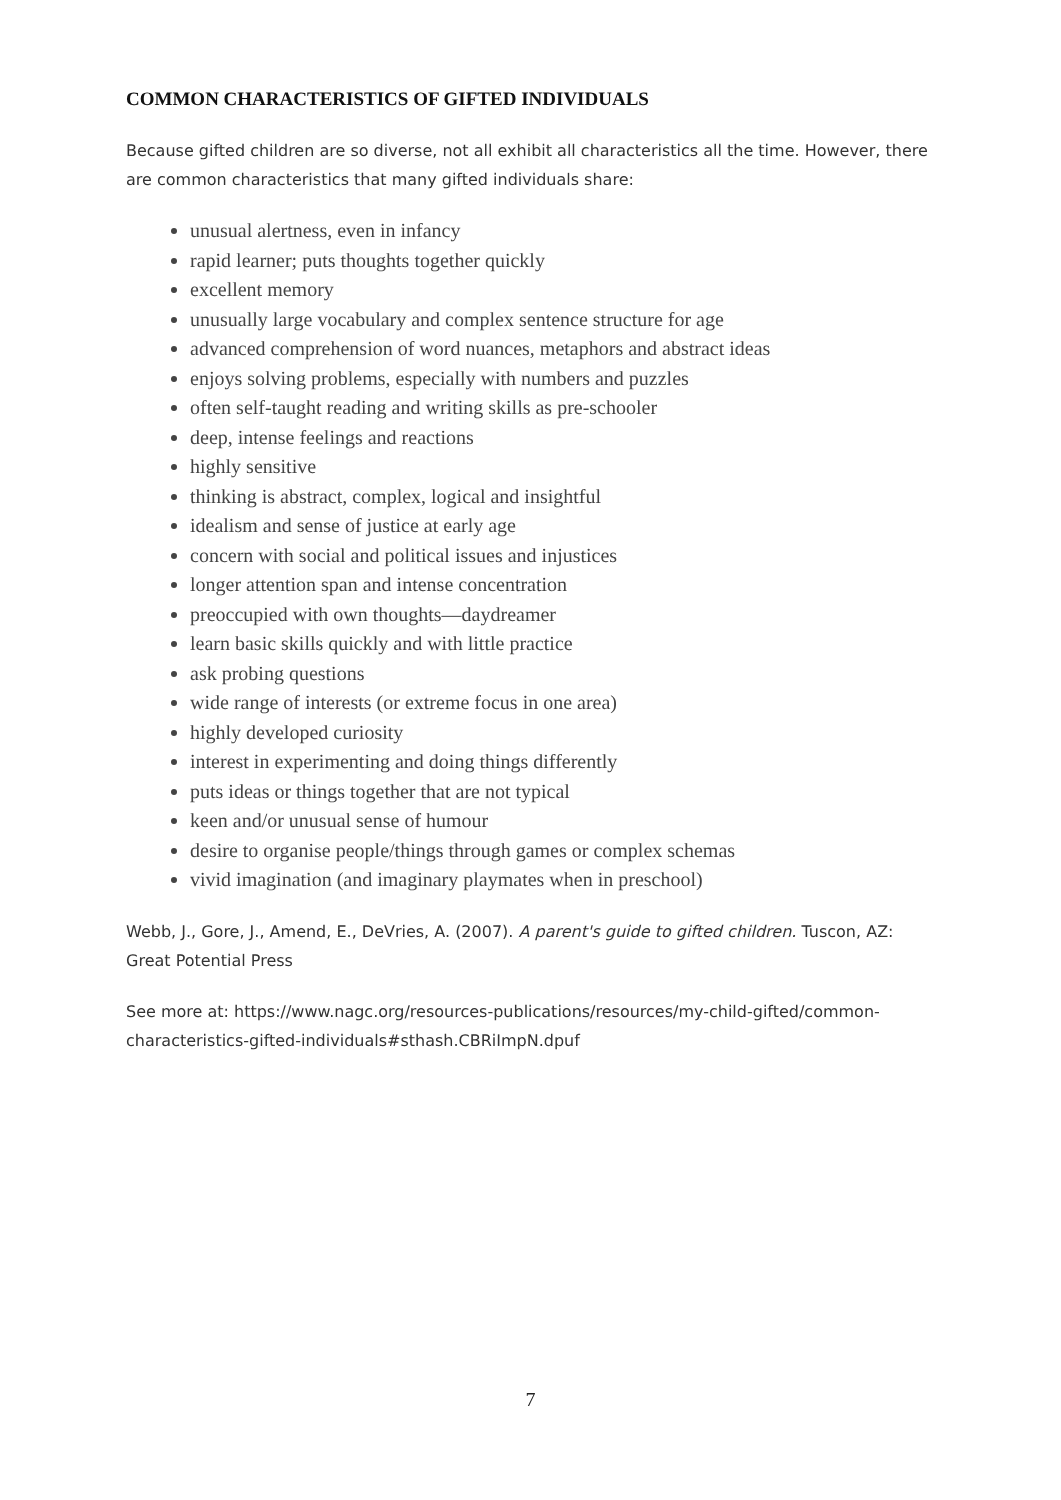COMMON CHARACTERISTICS OF GIFTED INDIVIDUALS
Because gifted children are so diverse, not all exhibit all characteristics all the time. However, there are common characteristics that many gifted individuals share:
unusual alertness, even in infancy
rapid learner; puts thoughts together quickly
excellent memory
unusually large vocabulary and complex sentence structure for age
advanced comprehension of word nuances, metaphors and abstract ideas
enjoys solving problems, especially with numbers and puzzles
often self-taught reading and writing skills as pre-schooler
deep, intense feelings and reactions
highly sensitive
thinking is abstract, complex, logical and insightful
idealism and sense of justice at early age
concern with social and political issues and injustices
longer attention span and intense concentration
preoccupied with own thoughts—daydreamer
learn basic skills quickly and with little practice
ask probing questions
wide range of interests (or extreme focus in one area)
highly developed curiosity
interest in experimenting and doing things differently
puts ideas or things together that are not typical
keen and/or unusual sense of humour
desire to organise people/things through games or complex schemas
vivid imagination (and imaginary playmates when in preschool)
Webb, J., Gore, J., Amend, E., DeVries, A. (2007). A parent's guide to gifted children. Tuscon, AZ: Great Potential Press
See more at: https://www.nagc.org/resources-publications/resources/my-child-gifted/common-characteristics-gifted-individuals#sthash.CBRiImpN.dpuf
7